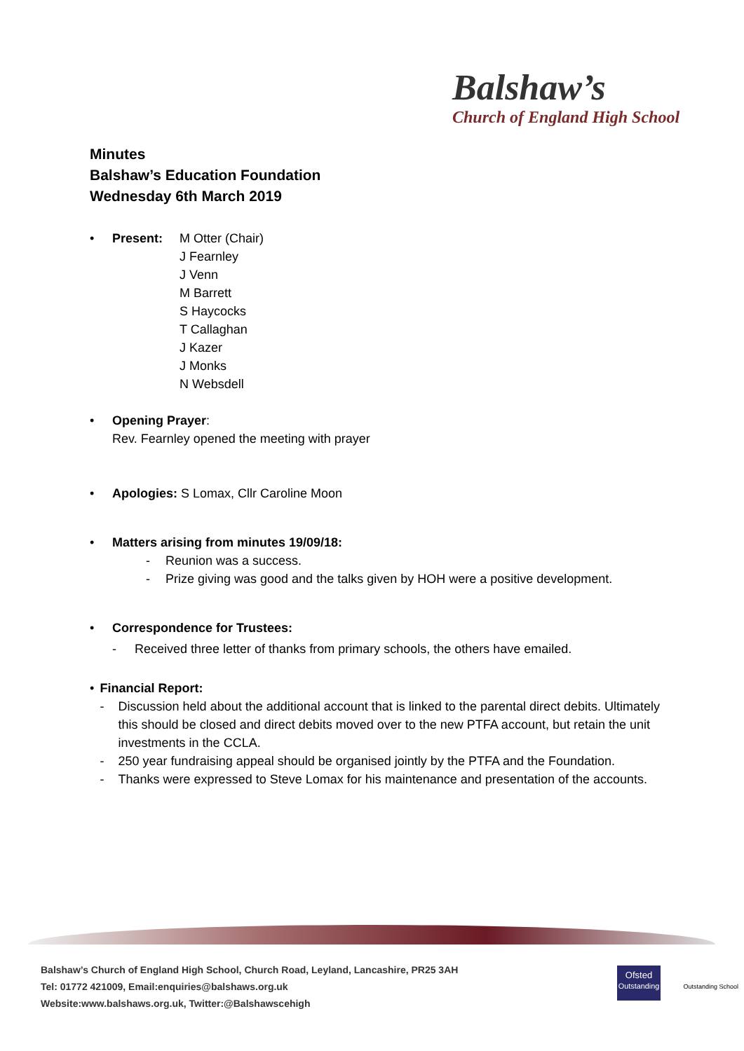Balshaw’s
Church of England High School
Minutes
Balshaw’s Education Foundation
Wednesday 6th March 2019
• Present: M Otter (Chair)
J Fearnley
J Venn
M Barrett
S Haycocks
T Callaghan
J Kazer
J Monks
N Websdell
• Opening Prayer:
Rev. Fearnley opened the meeting with prayer
• Apologies: S Lomax, Cllr Caroline Moon
• Matters arising from minutes 19/09/18:
- Reunion was a success.
- Prize giving was good and the talks given by HOH were a positive development.
• Correspondence for Trustees:
- Received three letter of thanks from primary schools, the others have emailed.
• Financial Report:
- Discussion held about the additional account that is linked to the parental direct debits. Ultimately this should be closed and direct debits moved over to the new PTFA account, but retain the unit investments in the CCLA.
- 250 year fundraising appeal should be organised jointly by the PTFA and the Foundation.
- Thanks were expressed to Steve Lomax for his maintenance and presentation of the accounts.
Balshaw’s Church of England High School, Church Road, Leyland, Lancashire, PR25 3AH
Tel: 01772 421009, Email:enquiries@balshaws.org.uk
Website:www.balshaws.org.uk, Twitter:@Balshawscehigh
Ofsted
Outstanding Outstanding School